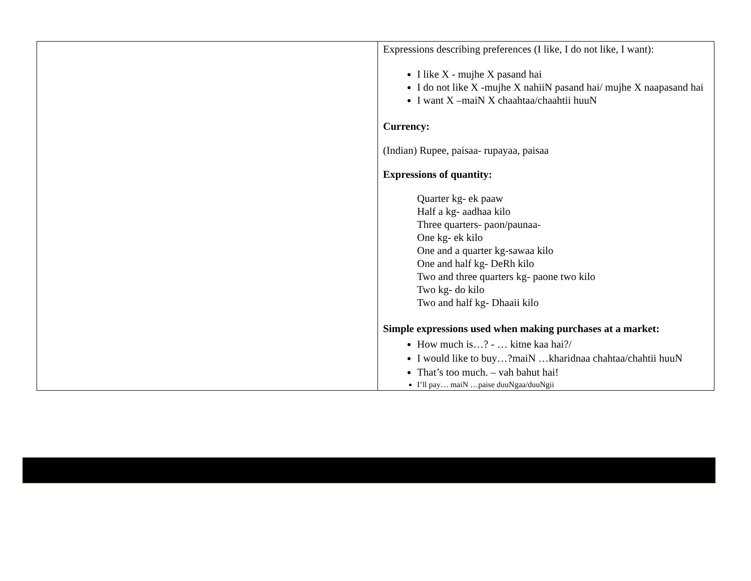| | Expressions describing preferences (I like, I do not like, I want): I like X - mujhe X pasand hai I do not like X -mujhe X nahiiN pasand hai/ mujhe X naapasand hai I want X –maiN X chaahtaa/chaahtii huuN Currency: (Indian) Rupee, paisaa- rupayaa, paisaa Expressions of quantity: Quarter kg- ek paaw Half a kg- aadhaa kilo Three quarters- paon/paunaa- One kg- ek kilo One and a quarter kg-sawaa kilo One and half kg- DeRh kilo Two and three quarters kg- paone two kilo Two kg- do kilo Two and half kg- Dhaaii kilo Simple expressions used when making purchases at a market: How much is…? - … kitne kaa hai?/ I would like to buy…?maiN …kharidnaa chahtaa/chahtii huuN That’s too much. – vah bahut hai! I’ll pay… maiN …paise duuNgaa/duuNgii |